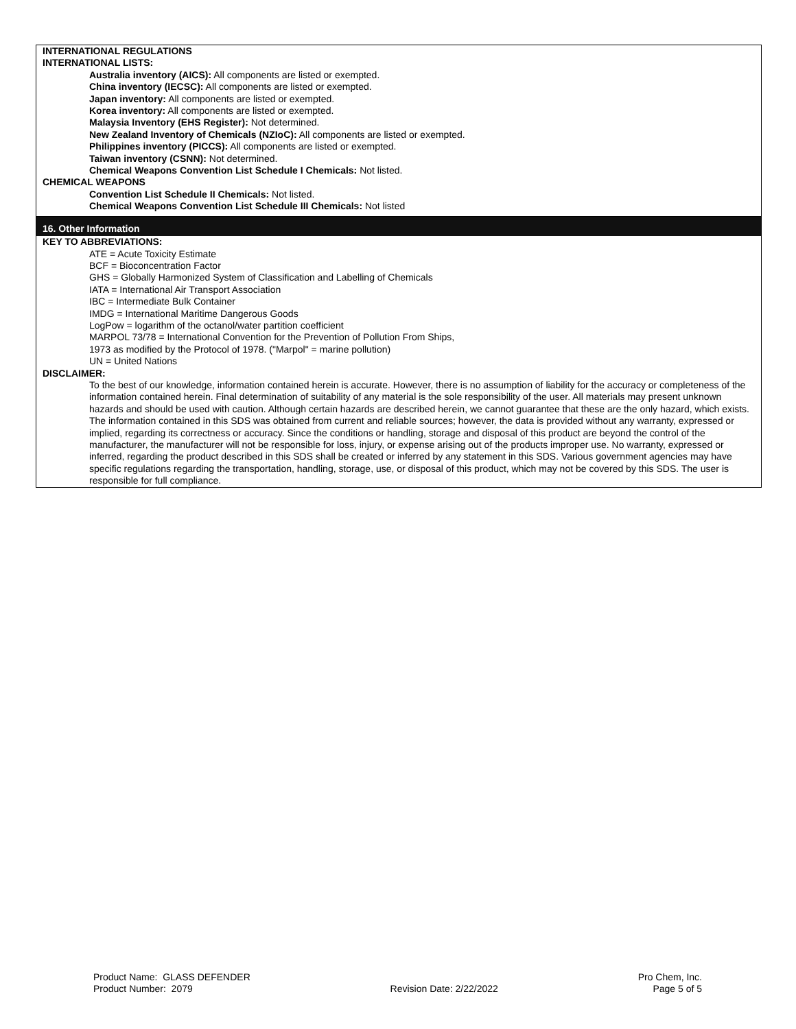INTERNATIONAL REGULATIONS
INTERNATIONAL LISTS:
Australia inventory (AICS): All components are listed or exempted.
China inventory (IECSC): All components are listed or exempted.
Japan inventory: All components are listed or exempted.
Korea inventory: All components are listed or exempted.
Malaysia Inventory (EHS Register): Not determined.
New Zealand Inventory of Chemicals (NZIoC): All components are listed or exempted.
Philippines inventory (PICCS): All components are listed or exempted.
Taiwan inventory (CSNN): Not determined.
Chemical Weapons Convention List Schedule I Chemicals: Not listed.
CHEMICAL WEAPONS
Convention List Schedule II Chemicals: Not listed.
Chemical Weapons Convention List Schedule III Chemicals: Not listed
16. Other Information
KEY TO ABBREVIATIONS:
ATE = Acute Toxicity Estimate
BCF = Bioconcentration Factor
GHS = Globally Harmonized System of Classification and Labelling of Chemicals
IATA = International Air Transport Association
IBC = Intermediate Bulk Container
IMDG = International Maritime Dangerous Goods
LogPow = logarithm of the octanol/water partition coefficient
MARPOL 73/78 = International Convention for the Prevention of Pollution From Ships,
1973 as modified by the Protocol of 1978. ("Marpol" = marine pollution)
UN = United Nations
DISCLAIMER:
To the best of our knowledge, information contained herein is accurate. However, there is no assumption of liability for the accuracy or completeness of the information contained herein. Final determination of suitability of any material is the sole responsibility of the user. All materials may present unknown hazards and should be used with caution. Although certain hazards are described herein, we cannot guarantee that these are the only hazard, which exists. The information contained in this SDS was obtained from current and reliable sources; however, the data is provided without any warranty, expressed or implied, regarding its correctness or accuracy. Since the conditions or handling, storage and disposal of this product are beyond the control of the manufacturer, the manufacturer will not be responsible for loss, injury, or expense arising out of the products improper use. No warranty, expressed or inferred, regarding the product described in this SDS shall be created or inferred by any statement in this SDS. Various government agencies may have specific regulations regarding the transportation, handling, storage, use, or disposal of this product, which may not be covered by this SDS. The user is responsible for full compliance.
Product Name: GLASS DEFENDER
Product Number: 2079
Revision Date: 2/22/2022 Pro Chem, Inc.
Page 5 of 5